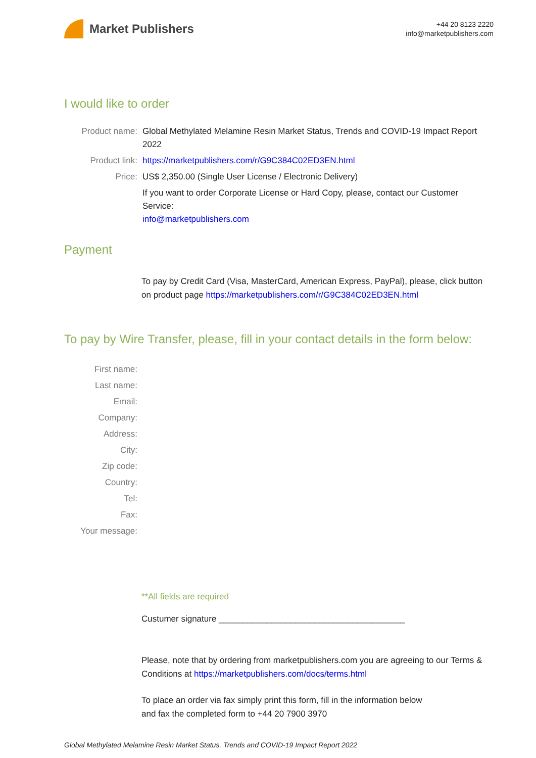Market Publishers
+44 20 8123 2220
info@marketpublishers.com
I would like to order
| Product name: | Global Methylated Melamine Resin Market Status, Trends and COVID-19 Impact Report 2022 |
| Product link: | https://marketpublishers.com/r/G9C384C02ED3EN.html |
| Price: | US$ 2,350.00 (Single User License / Electronic Delivery) |
| | If you want to order Corporate License or Hard Copy, please, contact our Customer Service: info@marketpublishers.com |
Payment
To pay by Credit Card (Visa, MasterCard, American Express, PayPal), please, click button on product page https://marketpublishers.com/r/G9C384C02ED3EN.html
To pay by Wire Transfer, please, fill in your contact details in the form below:
| First name: | |
| Last name: | |
| Email: | |
| Company: | |
| Address: | |
| City: | |
| Zip code: | |
| Country: | |
| Tel: | |
| Fax: | |
| Your message: | |
**All fields are required
Custumer signature _______________________________________
Please, note that by ordering from marketpublishers.com you are agreeing to our Terms & Conditions at https://marketpublishers.com/docs/terms.html
To place an order via fax simply print this form, fill in the information below
and fax the completed form to +44 20 7900 3970
Global Methylated Melamine Resin Market Status, Trends and COVID-19 Impact Report 2022